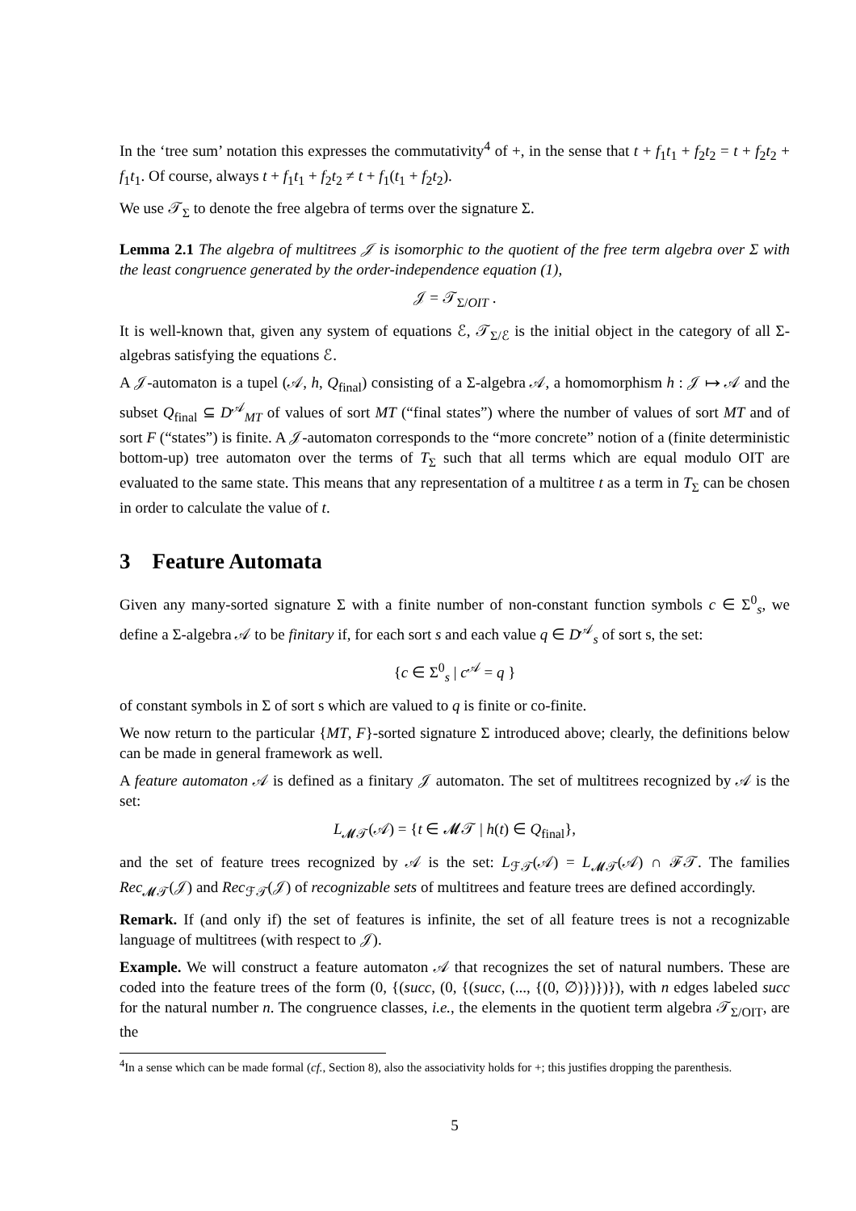In the ‘tree sum’ notation this expresses the commutativity<sup>4</sup> of +, in the sense that t + f<sub>1</sub>t<sub>1</sub> + f<sub>2</sub>t<sub>2</sub> = t + f<sub>2</sub>t<sub>2</sub> + f<sub>1</sub>t<sub>1</sub>. Of course, always t + f<sub>1</sub>t<sub>1</sub> + f<sub>2</sub>t<sub>2</sub> ≠ t + f<sub>1</sub>(t<sub>1</sub> + f<sub>2</sub>t<sub>2</sub>).
We use 𝒯<sub>Σ</sub> to denote the free algebra of terms over the signature Σ.
Lemma 2.1 The algebra of multitrees 𝒥 is isomorphic to the quotient of the free term algebra over Σ with the least congruence generated by the order-independence equation (1),
𝒥 = 𝒯<sub>Σ/OIT</sub> .
It is well-known that, given any system of equations ℰ, 𝒯<sub>Σ/ℰ</sub> is the initial object in the category of all Σ-algebras satisfying the equations ℰ.
A 𝒥-automaton is a tupel (𝒜, h, Q<sub>final</sub>) consisting of a Σ-algebra 𝒜, a homomorphism h : 𝒥 ↦ 𝒜 and the subset Q<sub>final</sub> ⊆ D<sup>𝒜</sup><sub>MT</sub> of values of sort MT (“final states”) where the number of values of sort MT and of sort F (“states”) is finite. A 𝒥-automaton corresponds to the “more concrete” notion of a (finite deterministic bottom-up) tree automaton over the terms of T<sub>Σ</sub> such that all terms which are equal modulo OIT are evaluated to the same state. This means that any representation of a multitree t as a term in T<sub>Σ</sub> can be chosen in order to calculate the value of t.
3 Feature Automata
Given any many-sorted signature Σ with a finite number of non-constant function symbols c ∈ Σ<sup>0</sup><sub>s</sub>, we define a Σ-algebra 𝒜 to be finitary if, for each sort s and each value q ∈ D<sup>𝒜</sup><sub>s</sub> of sort s, the set:
{c ∈ Σ<sup>0</sup><sub>s</sub> | c<sup>𝒜</sup> = q }
of constant symbols in Σ of sort s which are valued to q is finite or co-finite.
We now return to the particular {MT, F}-sorted signature Σ introduced above; clearly, the definitions below can be made in general framework as well.
A feature automaton 𝒜 is defined as a finitary 𝒥 automaton. The set of multitrees recognized by 𝒜 is the set:
L<sub>𝓜𝒯</sub>(𝒜) = {t ∈ 𝓜𝒯 | h(t) ∈ Q<sub>final</sub>},
and the set of feature trees recognized by 𝒜 is the set: L<sub>ℱ𝒯</sub>(𝒜) = L<sub>𝓜𝒯</sub>(𝒜) ∩ ℱ𝒯. The families Rec<sub>𝓜𝒯</sub>(𝒥) and Rec<sub>ℱ𝒯</sub>(𝒥) of recognizable sets of multitrees and feature trees are defined accordingly.
Remark. If (and only if) the set of features is infinite, the set of all feature trees is not a recognizable language of multitrees (with respect to 𝒥).
Example. We will construct a feature automaton 𝒜 that recognizes the set of natural numbers. These are coded into the feature trees of the form (0, {(succ, (0, {(succ, (..., {(0, ∅)})})}), with n edges labeled succ for the natural number n. The congruence classes, i.e., the elements in the quotient term algebra 𝒯<sub>Σ/OIT</sub>, are the
<sup>4</sup> In a sense which can be made formal (cf., Section 8), also the associativity holds for +; this justifies dropping the parenthesis.
5